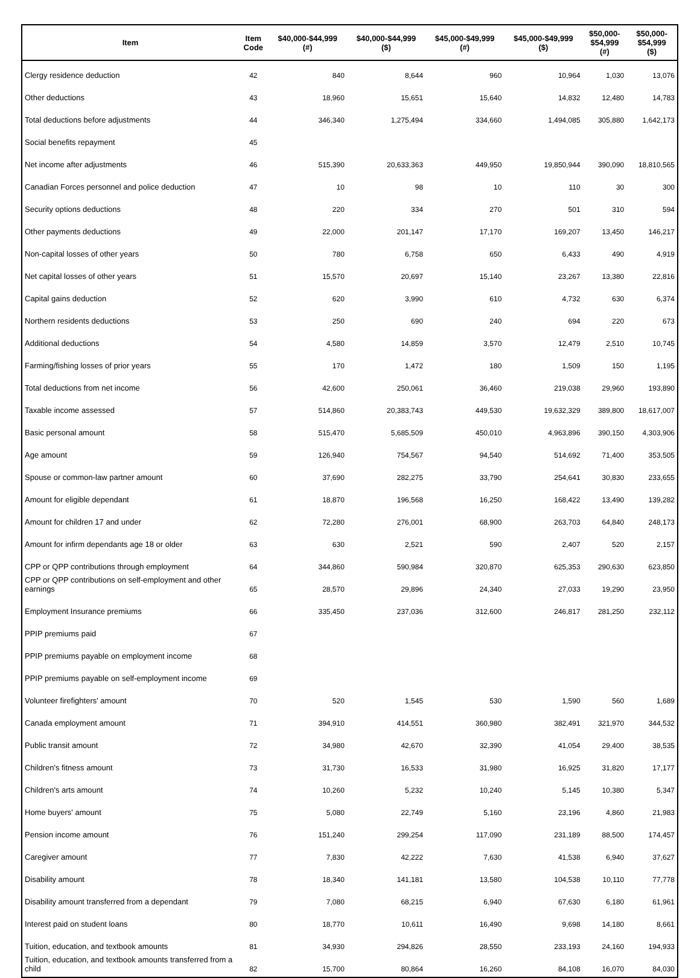| Item | Item Code | $40,000-$44,999 (#) | $40,000-$44,999 ($) | $45,000-$49,999 (#) | $45,000-$49,999 ($) | $50,000- $54,999 (#) | $50,000- $54,999 ($) |
| --- | --- | --- | --- | --- | --- | --- | --- |
| Clergy residence deduction | 42 | 840 | 8,644 | 960 | 10,964 | 1,030 | 13,076 |
| Other deductions | 43 | 18,960 | 15,651 | 15,640 | 14,832 | 12,480 | 14,783 |
| Total deductions before adjustments | 44 | 346,340 | 1,275,494 | 334,660 | 1,494,085 | 305,880 | 1,642,173 |
| Social benefits repayment | 45 | | | | | | |
| Net income after adjustments | 46 | 515,390 | 20,633,363 | 449,950 | 19,850,944 | 390,090 | 18,810,565 |
| Canadian Forces personnel and police deduction | 47 | 10 | 98 | 10 | 110 | 30 | 300 |
| Security options deductions | 48 | 220 | 334 | 270 | 501 | 310 | 594 |
| Other payments deductions | 49 | 22,000 | 201,147 | 17,170 | 169,207 | 13,450 | 146,217 |
| Non-capital losses of other years | 50 | 780 | 6,758 | 650 | 6,433 | 490 | 4,919 |
| Net capital losses of other years | 51 | 15,570 | 20,697 | 15,140 | 23,267 | 13,380 | 22,816 |
| Capital gains deduction | 52 | 620 | 3,990 | 610 | 4,732 | 630 | 6,374 |
| Northern residents deductions | 53 | 250 | 690 | 240 | 694 | 220 | 673 |
| Additional deductions | 54 | 4,580 | 14,859 | 3,570 | 12,479 | 2,510 | 10,745 |
| Farming/fishing losses of prior years | 55 | 170 | 1,472 | 180 | 1,509 | 150 | 1,195 |
| Total deductions from net income | 56 | 42,600 | 250,061 | 36,460 | 219,038 | 29,960 | 193,890 |
| Taxable income assessed | 57 | 514,860 | 20,383,743 | 449,530 | 19,632,329 | 389,800 | 18,617,007 |
| Basic personal amount | 58 | 515,470 | 5,685,509 | 450,010 | 4,963,896 | 390,150 | 4,303,906 |
| Age amount | 59 | 126,940 | 754,567 | 94,540 | 514,692 | 71,400 | 353,505 |
| Spouse or common-law partner amount | 60 | 37,690 | 282,275 | 33,790 | 254,641 | 30,830 | 233,655 |
| Amount for eligible dependant | 61 | 18,870 | 196,568 | 16,250 | 168,422 | 13,490 | 139,282 |
| Amount for children 17 and under | 62 | 72,280 | 276,001 | 68,900 | 263,703 | 64,840 | 248,173 |
| Amount for infirm dependants age 18 or older | 63 | 630 | 2,521 | 590 | 2,407 | 520 | 2,157 |
| CPP or QPP contributions through employment | 64 | 344,860 | 590,984 | 320,870 | 625,353 | 290,630 | 623,850 |
| CPP or QPP contributions on self-employment and other earnings | 65 | 28,570 | 29,896 | 24,340 | 27,033 | 19,290 | 23,950 |
| Employment Insurance premiums | 66 | 335,450 | 237,036 | 312,600 | 246,817 | 281,250 | 232,112 |
| PPIP premiums paid | 67 | | | | | | |
| PPIP premiums payable on employment income | 68 | | | | | | |
| PPIP premiums payable on self-employment income | 69 | | | | | | |
| Volunteer firefighters' amount | 70 | 520 | 1,545 | 530 | 1,590 | 560 | 1,689 |
| Canada employment amount | 71 | 394,910 | 414,551 | 360,980 | 382,491 | 321,970 | 344,532 |
| Public transit amount | 72 | 34,980 | 42,670 | 32,390 | 41,054 | 29,400 | 38,535 |
| Children's fitness amount | 73 | 31,730 | 16,533 | 31,980 | 16,925 | 31,820 | 17,177 |
| Children's arts amount | 74 | 10,260 | 5,232 | 10,240 | 5,145 | 10,380 | 5,347 |
| Home buyers' amount | 75 | 5,080 | 22,749 | 5,160 | 23,196 | 4,860 | 21,983 |
| Pension income amount | 76 | 151,240 | 299,254 | 117,090 | 231,189 | 88,500 | 174,457 |
| Caregiver amount | 77 | 7,830 | 42,222 | 7,630 | 41,538 | 6,940 | 37,627 |
| Disability amount | 78 | 18,340 | 141,181 | 13,580 | 104,538 | 10,110 | 77,778 |
| Disability amount transferred from a dependant | 79 | 7,080 | 68,215 | 6,940 | 67,630 | 6,180 | 61,961 |
| Interest paid on student loans | 80 | 18,770 | 10,611 | 16,490 | 9,698 | 14,180 | 8,661 |
| Tuition, education, and textbook amounts | 81 | 34,930 | 294,826 | 28,550 | 233,193 | 24,160 | 194,933 |
| Tuition, education, and textbook amounts transferred from a child | 82 | 15,700 | 80,864 | 16,260 | 84,108 | 16,070 | 84,030 |